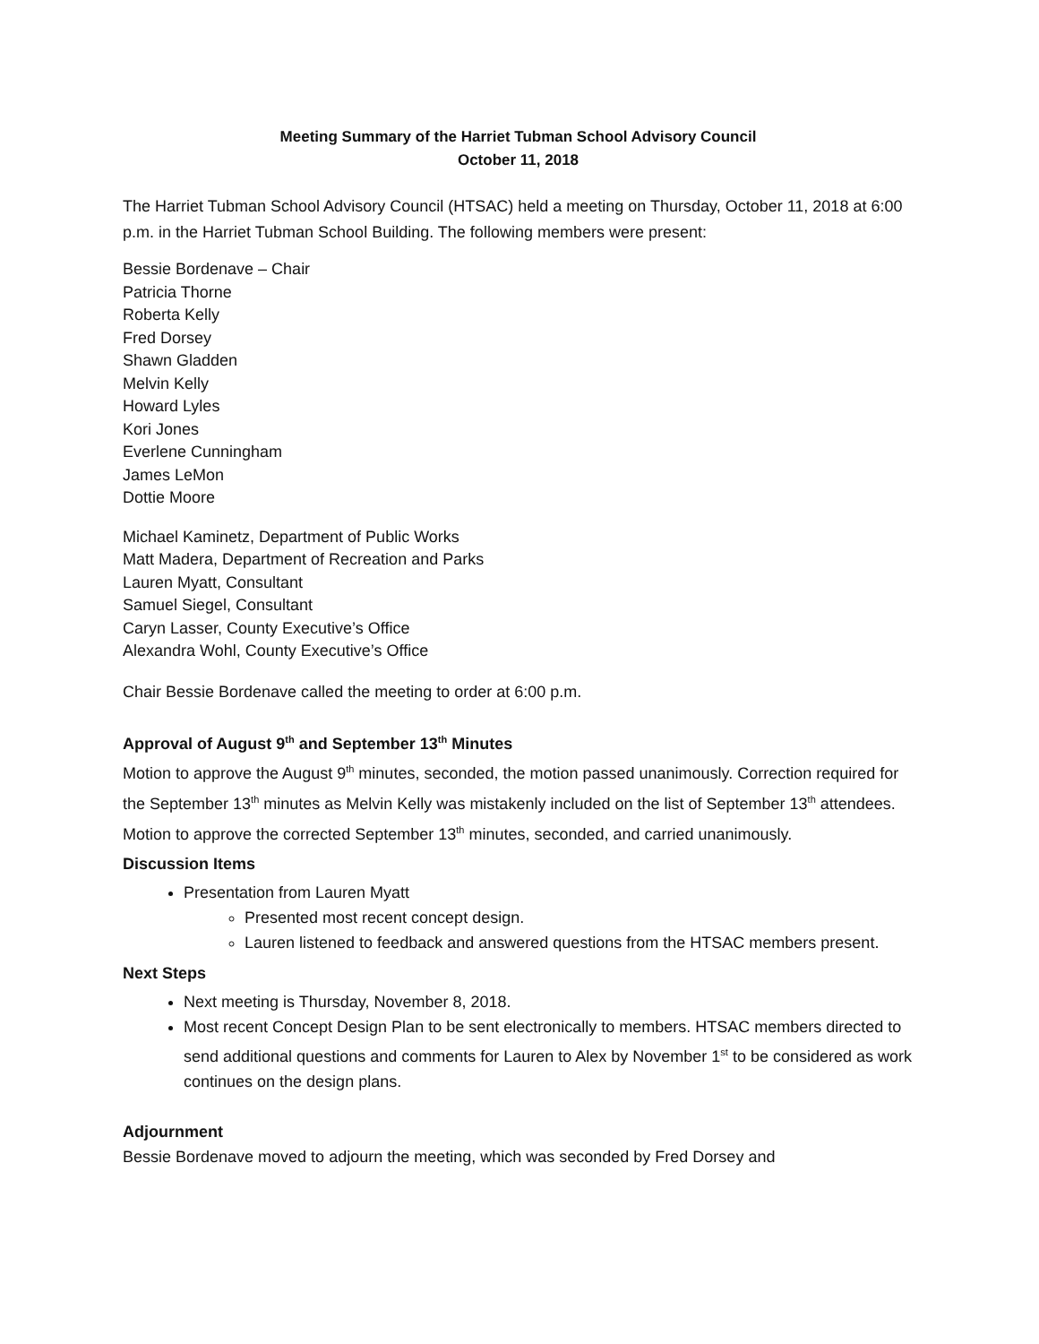Meeting Summary of the Harriet Tubman School Advisory Council
October 11, 2018
The Harriet Tubman School Advisory Council (HTSAC) held a meeting on Thursday, October 11, 2018 at 6:00 p.m. in the Harriet Tubman School Building. The following members were present:
Bessie Bordenave – Chair
Patricia Thorne
Roberta Kelly
Fred Dorsey
Shawn Gladden
Melvin Kelly
Howard Lyles
Kori Jones
Everlene Cunningham
James LeMon
Dottie Moore
Michael Kaminetz, Department of Public Works
Matt Madera, Department of Recreation and Parks
Lauren Myatt, Consultant
Samuel Siegel, Consultant
Caryn Lasser, County Executive’s Office
Alexandra Wohl, County Executive’s Office
Chair Bessie Bordenave called the meeting to order at 6:00 p.m.
Approval of August 9<sup>th</sup> and September 13<sup>th</sup> Minutes
Motion to approve the August 9<sup>th</sup> minutes, seconded, the motion passed unanimously. Correction required for the September 13<sup>th</sup> minutes as Melvin Kelly was mistakenly included on the list of September 13<sup>th</sup> attendees. Motion to approve the corrected September 13<sup>th</sup> minutes, seconded, and carried unanimously.
Discussion Items
Presentation from Lauren Myatt
Presented most recent concept design.
Lauren listened to feedback and answered questions from the HTSAC members present.
Next Steps
Next meeting is Thursday, November 8, 2018.
Most recent Concept Design Plan to be sent electronically to members. HTSAC members directed to send additional questions and comments for Lauren to Alex by November 1<sup>st</sup> to be considered as work continues on the design plans.
Adjournment
Bessie Bordenave moved to adjourn the meeting, which was seconded by Fred Dorsey and